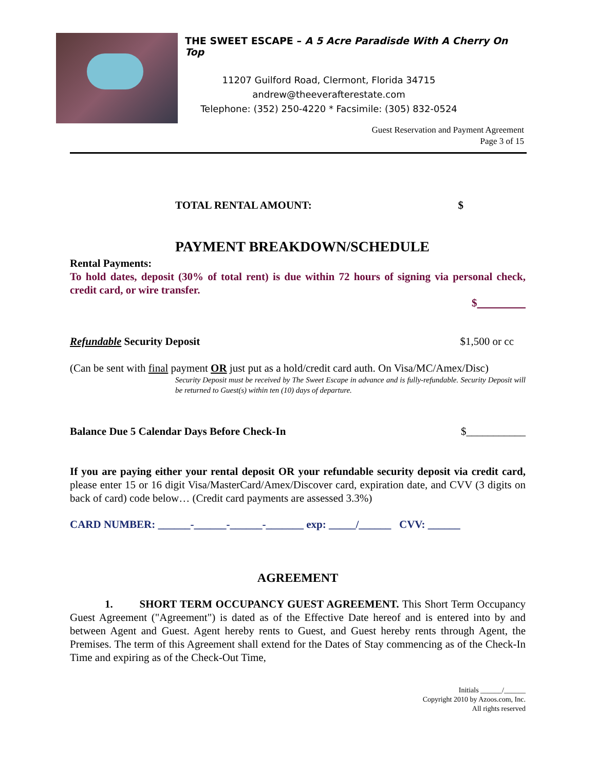THE SWEET ESCAPE – A 5 Acre Paradisde With A Cherry On Top
11207 Guilford Road, Clermont, Florida 34715
andrew@theeverafterestate.com
Telephone: (352) 250-4220 * Facsimile: (305) 832-0524
Guest Reservation and Payment Agreement
Page 3 of 15
TOTAL RENTAL AMOUNT: $
PAYMENT BREAKDOWN/SCHEDULE
Rental Payments:
To hold dates, deposit (30% of total rent) is due within 72 hours of signing via personal check, credit card, or wire transfer.
$
Refundable Security Deposit $1,500 or cc
(Can be sent with final payment OR just put as a hold/credit card auth. On Visa/MC/Amex/Disc)
Security Deposit must be received by The Sweet Escape in advance and is fully-refundable. Security Deposit will be returned to Guest(s) within ten (10) days of departure.
Balance Due 5 Calendar Days Before Check-In $___________
If you are paying either your rental deposit OR your refundable security deposit via credit card, please enter 15 or 16 digit Visa/MasterCard/Amex/Discover card, expiration date, and CVV (3 digits on back of card) code below… (Credit card payments are assessed 3.3%)
CARD NUMBER: ______-______-______-_______ exp: _____/______ CVV: ______
AGREEMENT
1. SHORT TERM OCCUPANCY GUEST AGREEMENT. This Short Term Occupancy Guest Agreement ("Agreement") is dated as of the Effective Date hereof and is entered into by and between Agent and Guest. Agent hereby rents to Guest, and Guest hereby rents through Agent, the Premises. The term of this Agreement shall extend for the Dates of Stay commencing as of the Check-In Time and expiring as of the Check-Out Time,
Initials ______/______
Copyright 2010 by Azoos.com, Inc.
All rights reserved